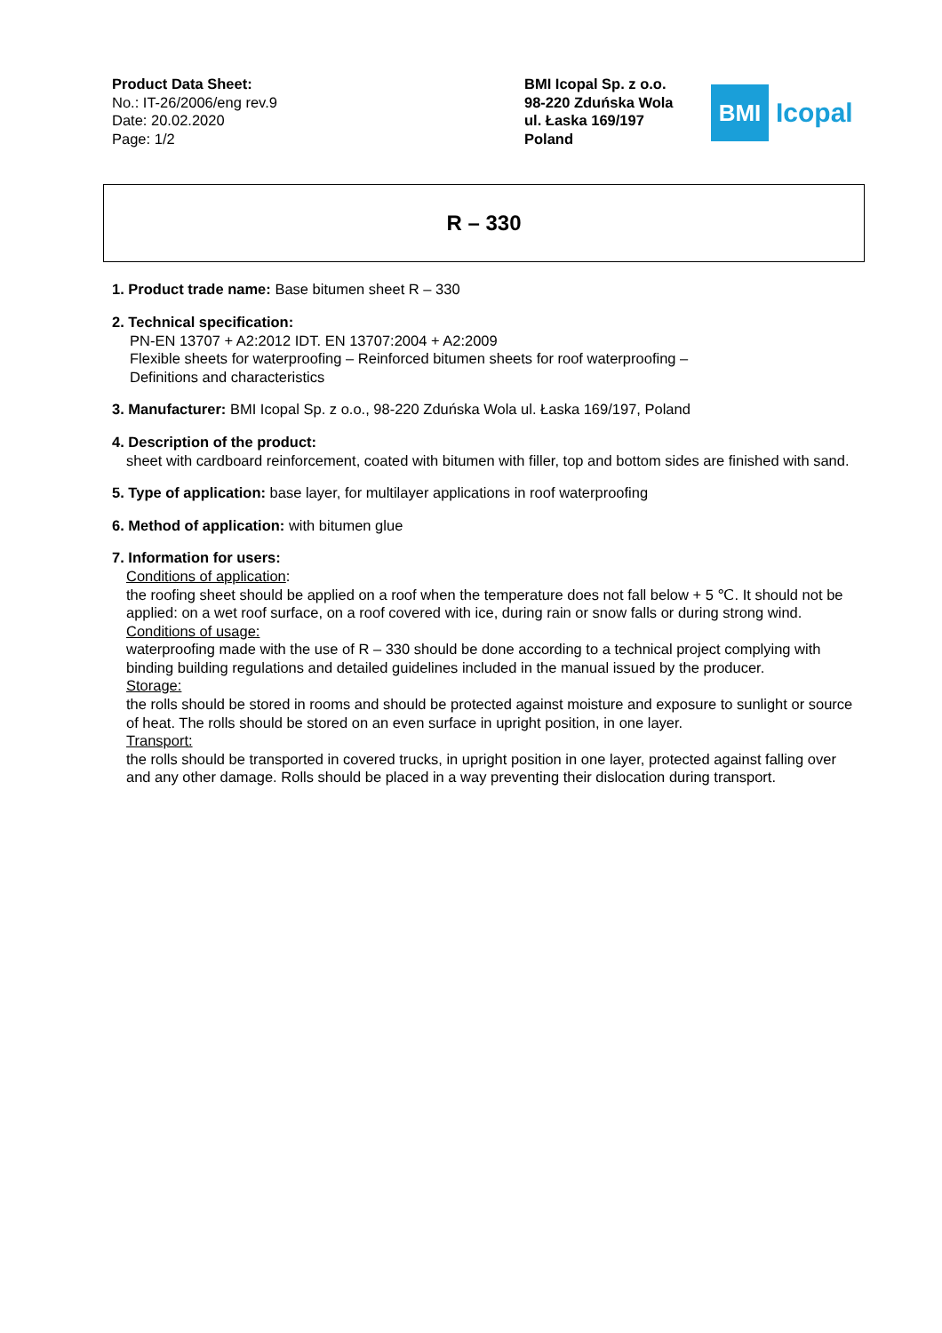Product Data Sheet:
No.: IT-26/2006/eng rev.9
Date: 20.02.2020
Page: 1/2
BMI Icopal Sp. z o.o.
98-220 Zduńska Wola
ul. Łaska 169/197
Poland
BMI
Icopal
R – 330
1. Product trade name: Base bitumen sheet R – 330
2. Technical specification:
PN-EN 13707 + A2:2012 IDT. EN 13707:2004 + A2:2009
Flexible sheets for waterproofing – Reinforced bitumen sheets for roof waterproofing –
Definitions and characteristics
3. Manufacturer: BMI Icopal Sp. z o.o., 98-220 Zduńska Wola ul. Łaska 169/197, Poland
4. Description of the product:
sheet with cardboard reinforcement, coated with bitumen with filler, top and bottom sides are finished with sand.
5. Type of application: base layer, for multilayer applications in roof waterproofing
6. Method of application: with bitumen glue
7. Information for users:
Conditions of application:
the roofing sheet should be applied on a roof when the temperature does not fall below + 5 ℃. It should not be applied: on a wet roof surface, on a roof covered with ice, during rain or snow falls or during strong wind.
Conditions of usage:
waterproofing made with the use of R – 330 should be done according to a technical project complying with binding building regulations and detailed guidelines included in the manual issued by the producer.
Storage:
the rolls should be stored in rooms and should be protected against moisture and exposure to sunlight or source of heat. The rolls should be stored on an even surface in upright position, in one layer.
Transport:
the rolls should be transported in covered trucks, in upright position in one layer, protected against falling over and any other damage. Rolls should be placed in a way preventing their dislocation during transport.